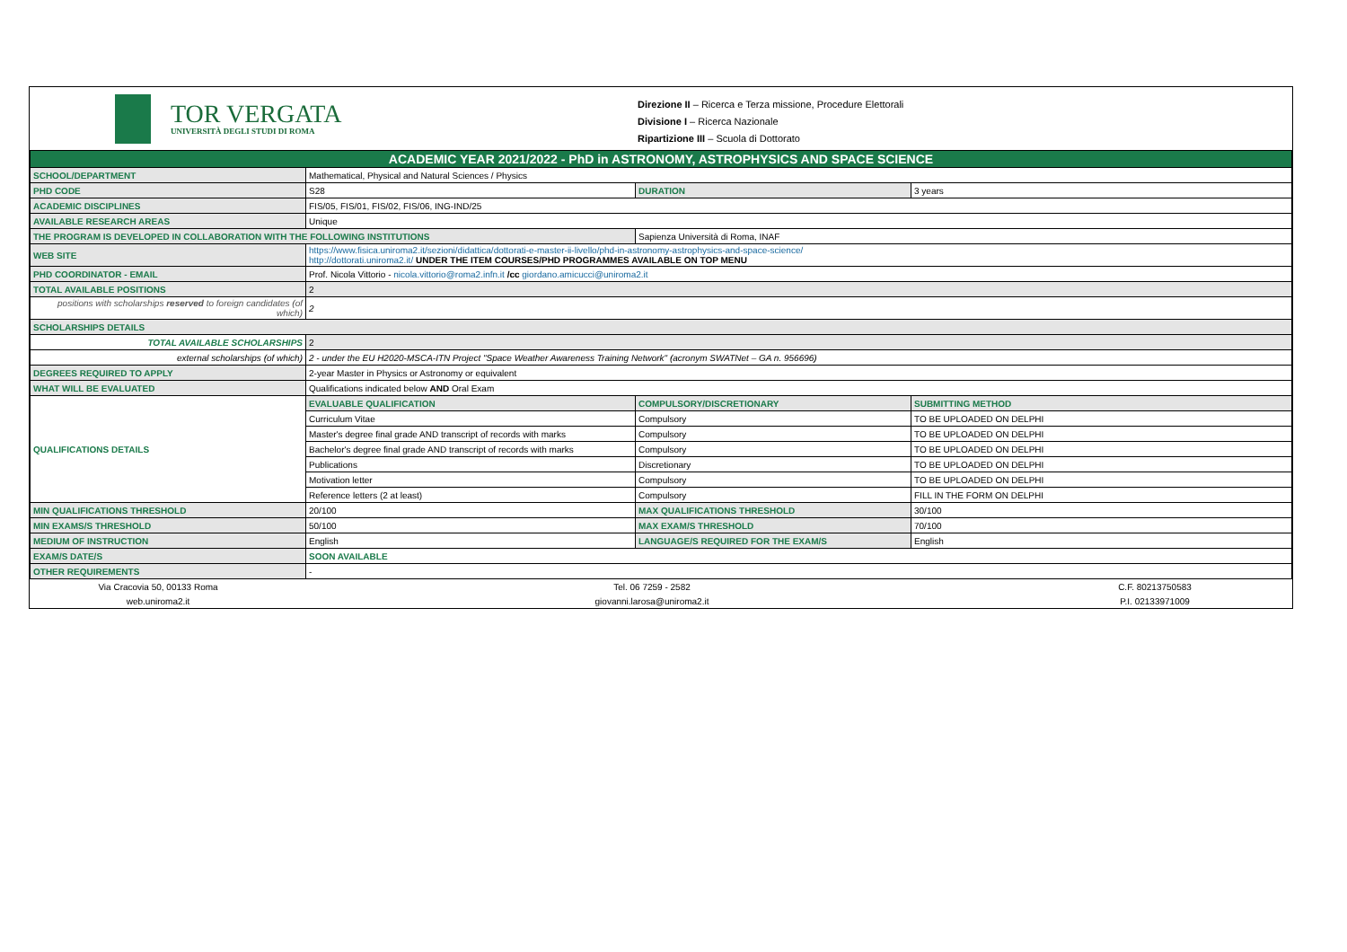TOR VERGATA
UNIVERSITÀ DEGLI STUDI DI ROMA
Direzione II – Ricerca e Terza missione, Procedure Elettorali
Divisione I – Ricerca Nazionale
Ripartizione III – Scuola di Dottorato
| ACADEMIC YEAR 2021/2022 - PhD in ASTRONOMY, ASTROPHYSICS AND SPACE SCIENCE | | | |
| SCHOOL/DEPARTMENT | Mathematical, Physical and Natural Sciences / Physics | | |
| PHD CODE | S28 | DURATION | 3 years |
| ACADEMIC DISCIPLINES | FIS/05, FIS/01, FIS/02, FIS/06, ING-IND/25 | | |
| AVAILABLE RESEARCH AREAS | Unique | | |
| THE PROGRAM IS DEVELOPED IN COLLABORATION WITH THE FOLLOWING INSTITUTIONS | | Sapienza Università di Roma, INAF | |
| WEB SITE | https://www.fisica.uniroma2.it/sezioni/didattica/dottorati-e-master-ii-livello/phd-in-astronomy-astrophysics-and-space-science/ http://dottorati.uniroma2.it/ UNDER THE ITEM COURSES/PHD PROGRAMMES AVAILABLE ON TOP MENU | | |
| PHD COORDINATOR - EMAIL | Prof. Nicola Vittorio - nicola.vittorio@roma2.infn.it /cc giordano.amicucci@uniroma2.it | | |
| TOTAL AVAILABLE POSITIONS | 2 | | |
| positions with scholarships reserved to foreign candidates (of which) | 2 | | |
| SCHOLARSHIPS DETAILS | | | |
| TOTAL AVAILABLE SCHOLARSHIPS | 2 | | |
| external scholarships (of which) | 2 - under the EU H2020-MSCA-ITN Project "Space Weather Awareness Training Network" (acronym SWATNet – GA n. 956696) | | |
| DEGREES REQUIRED TO APPLY | 2-year Master in Physics or Astronomy or equivalent | | |
| WHAT WILL BE EVALUATED | Qualifications indicated below AND Oral Exam | | |
| QUALIFICATIONS DETAILS | EVALUABLE QUALIFICATION | COMPULSORY/DISCRETIONARY | SUBMITTING METHOD |
| | Curriculum Vitae | Compulsory | TO BE UPLOADED ON DELPHI |
| | Master's degree final grade AND transcript of records with marks | Compulsory | TO BE UPLOADED ON DELPHI |
| | Bachelor's degree final grade AND transcript of records with marks | Compulsory | TO BE UPLOADED ON DELPHI |
| | Publications | Discretionary | TO BE UPLOADED ON DELPHI |
| | Motivation letter | Compulsory | TO BE UPLOADED ON DELPHI |
| | Reference letters (2 at least) | Compulsory | FILL IN THE FORM ON DELPHI |
| MIN QUALIFICATIONS THRESHOLD | 20/100 | MAX QUALIFICATIONS THRESHOLD | 30/100 |
| MIN EXAMS/S THRESHOLD | 50/100 | MAX EXAM/S THRESHOLD | 70/100 |
| MEDIUM OF INSTRUCTION | English | LANGUAGE/S REQUIRED FOR THE EXAM/S | English |
| EXAM/S DATE/S | SOON AVAILABLE | | |
| OTHER REQUIREMENTS | - | | |
| Via Cracovia 50, 00133 Roma | Tel. 06 7259 - 2582 | C.F. 80213750583 |
| web.uniroma2.it | giovanni.larosa@uniroma2.it | P.I. 02133971009 |